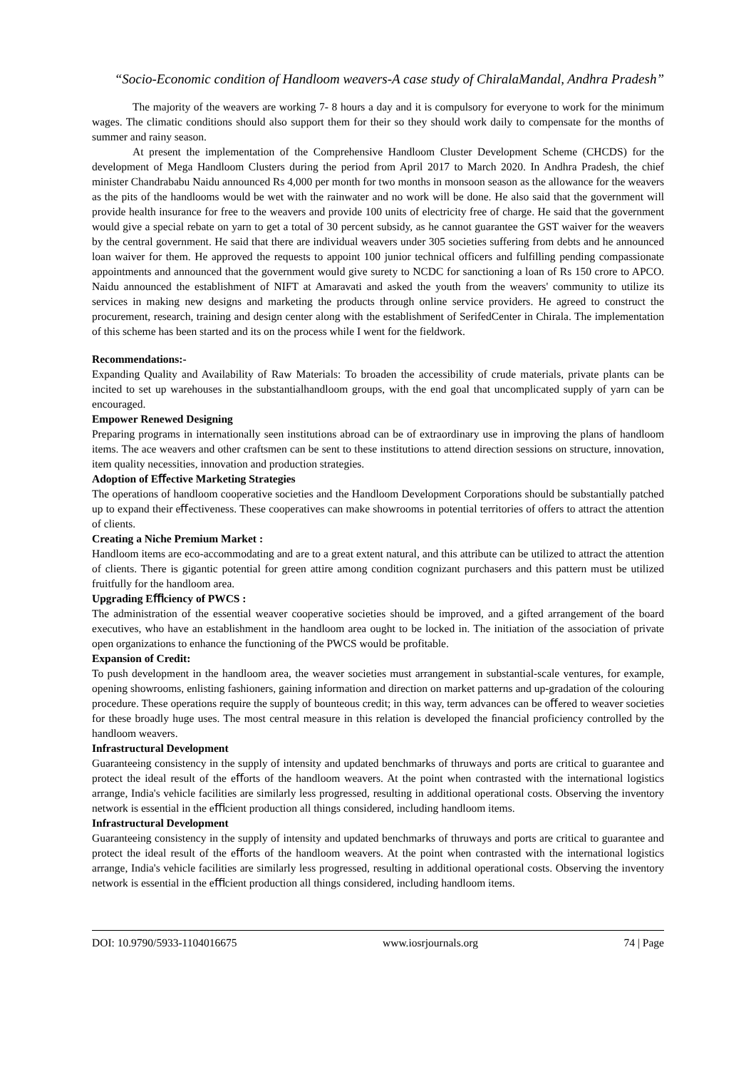“Socio-Economic condition of Handloom weavers-A case study of ChiralaMandal, Andhra Pradesh”
The majority of the weavers are working 7- 8 hours a day and it is compulsory for everyone to work for the minimum wages. The climatic conditions should also support them for their so they should work daily to compensate for the months of summer and rainy season.
At present the implementation of the Comprehensive Handloom Cluster Development Scheme (CHCDS) for the development of Mega Handloom Clusters during the period from April 2017 to March 2020. In Andhra Pradesh, the chief minister Chandrababu Naidu announced Rs 4,000 per month for two months in monsoon season as the allowance for the weavers as the pits of the handlooms would be wet with the rainwater and no work will be done. He also said that the government will provide health insurance for free to the weavers and provide 100 units of electricity free of charge. He said that the government would give a special rebate on yarn to get a total of 30 percent subsidy, as he cannot guarantee the GST waiver for the weavers by the central government. He said that there are individual weavers under 305 societies suffering from debts and he announced loan waiver for them. He approved the requests to appoint 100 junior technical officers and fulfilling pending compassionate appointments and announced that the government would give surety to NCDC for sanctioning a loan of Rs 150 crore to APCO. Naidu announced the establishment of NIFT at Amaravati and asked the youth from the weavers' community to utilize its services in making new designs and marketing the products through online service providers. He agreed to construct the procurement, research, training and design center along with the establishment of SerifedCenter in Chirala. The implementation of this scheme has been started and its on the process while I went for the fieldwork.
Recommendations:-
Expanding Quality and Availability of Raw Materials: To broaden the accessibility of crude materials, private plants can be incited to set up warehouses in the substantialhandloom groups, with the end goal that uncomplicated supply of yarn can be encouraged.
Empower Renewed Designing
Preparing programs in internationally seen institutions abroad can be of extraordinary use in improving the plans of handloom items. The ace weavers and other craftsmen can be sent to these institutions to attend direction sessions on structure, innovation, item quality necessities, innovation and production strategies.
Adoption of Eﬀective Marketing Strategies
The operations of handloom cooperative societies and the Handloom Development Corporations should be substantially patched up to expand their eﬀectiveness. These cooperatives can make showrooms in potential territories of offers to attract the attention of clients.
Creating a Niche Premium Market :
Handloom items are eco-accommodating and are to a great extent natural, and this attribute can be utilized to attract the attention of clients. There is gigantic potential for green attire among condition cognizant purchasers and this pattern must be utilized fruitfully for the handloom area.
Upgrading Eﬃciency of PWCS :
The administration of the essential weaver cooperative societies should be improved, and a gifted arrangement of the board executives, who have an establishment in the handloom area ought to be locked in. The initiation of the association of private open organizations to enhance the functioning of the PWCS would be profitable.
Expansion of Credit:
To push development in the handloom area, the weaver societies must arrangement in substantial-scale ventures, for example, opening showrooms, enlisting fashioners, gaining information and direction on market patterns and up-gradation of the colouring procedure. These operations require the supply of bounteous credit; in this way, term advances can be oﬀered to weaver societies for these broadly huge uses. The most central measure in this relation is developed the ﬁnancial proficiency controlled by the handloom weavers.
Infrastructural Development
Guaranteeing consistency in the supply of intensity and updated benchmarks of thruways and ports are critical to guarantee and protect the ideal result of the eﬀorts of the handloom weavers. At the point when contrasted with the international logistics arrange, India's vehicle facilities are similarly less progressed, resulting in additional operational costs. Observing the inventory network is essential in the eﬃcient production all things considered, including handloom items.
Infrastructural Development
Guaranteeing consistency in the supply of intensity and updated benchmarks of thruways and ports are critical to guarantee and protect the ideal result of the eﬀorts of the handloom weavers. At the point when contrasted with the international logistics arrange, India's vehicle facilities are similarly less progressed, resulting in additional operational costs. Observing the inventory network is essential in the eﬃcient production all things considered, including handloom items.
DOI: 10.9790/5933-1104016675 www.iosrjournals.org 74 | Page